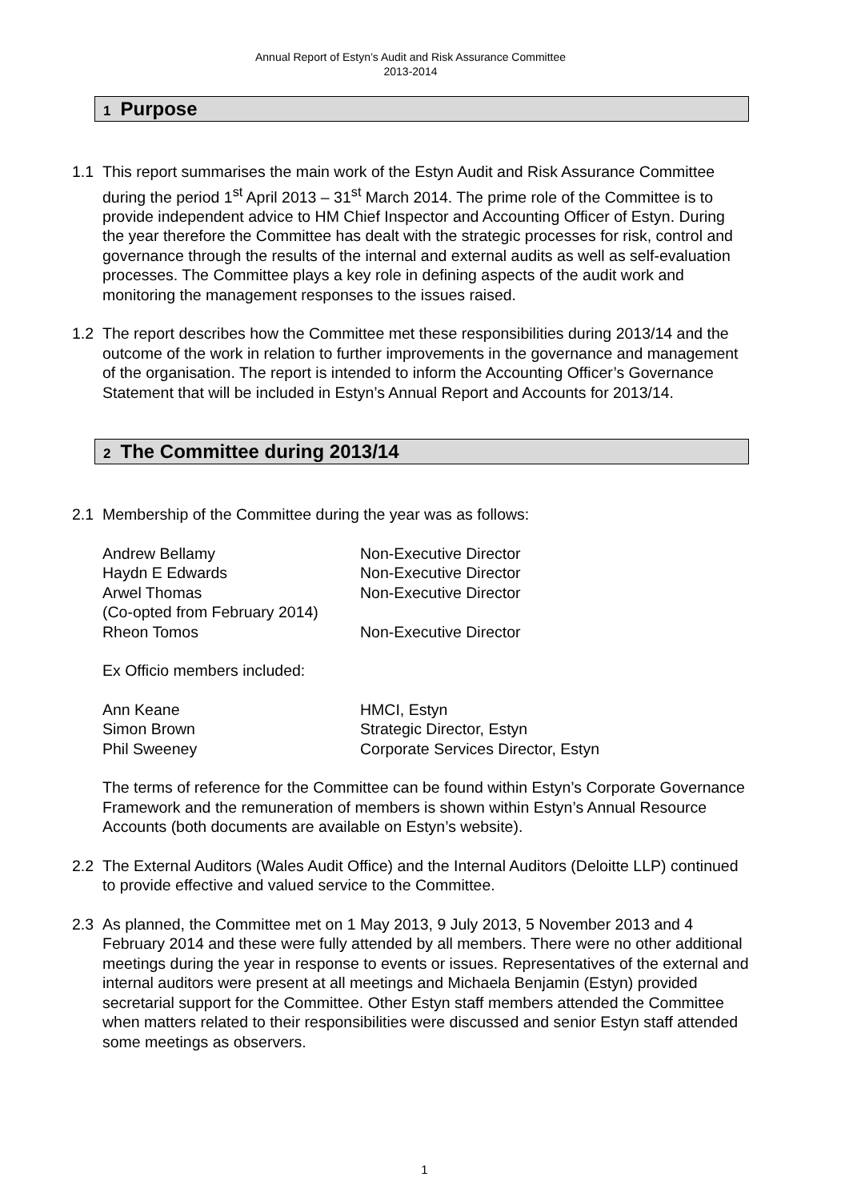Annual Report of Estyn’s Audit and Risk Assurance Committee
2013-2014
1 Purpose
1.1 This report summarises the main work of the Estyn Audit and Risk Assurance Committee during the period 1<sup>st</sup> April 2013 – 31<sup>st</sup> March 2014. The prime role of the Committee is to provide independent advice to HM Chief Inspector and Accounting Officer of Estyn. During the year therefore the Committee has dealt with the strategic processes for risk, control and governance through the results of the internal and external audits as well as self-evaluation processes. The Committee plays a key role in defining aspects of the audit work and monitoring the management responses to the issues raised.
1.2 The report describes how the Committee met these responsibilities during 2013/14 and the outcome of the work in relation to further improvements in the governance and management of the organisation. The report is intended to inform the Accounting Officer’s Governance Statement that will be included in Estyn’s Annual Report and Accounts for 2013/14.
2 The Committee during 2013/14
2.1 Membership of the Committee during the year was as follows:
| Andrew Bellamy | Non-Executive Director |
| Haydn E Edwards | Non-Executive Director |
| Arwel Thomas (Co-opted from February 2014) | Non-Executive Director |
| Rheon Tomos | Non-Executive Director |
Ex Officio members included:
| Ann Keane | HMCI, Estyn |
| Simon Brown | Strategic Director, Estyn |
| Phil Sweeney | Corporate Services Director, Estyn |
The terms of reference for the Committee can be found within Estyn’s Corporate Governance Framework and the remuneration of members is shown within Estyn’s Annual Resource Accounts (both documents are available on Estyn’s website).
2.2 The External Auditors (Wales Audit Office) and the Internal Auditors (Deloitte LLP) continued to provide effective and valued service to the Committee.
2.3 As planned, the Committee met on 1 May 2013, 9 July 2013, 5 November 2013 and 4 February 2014 and these were fully attended by all members. There were no other additional meetings during the year in response to events or issues. Representatives of the external and internal auditors were present at all meetings and Michaela Benjamin (Estyn) provided secretarial support for the Committee. Other Estyn staff members attended the Committee when matters related to their responsibilities were discussed and senior Estyn staff attended some meetings as observers.
1